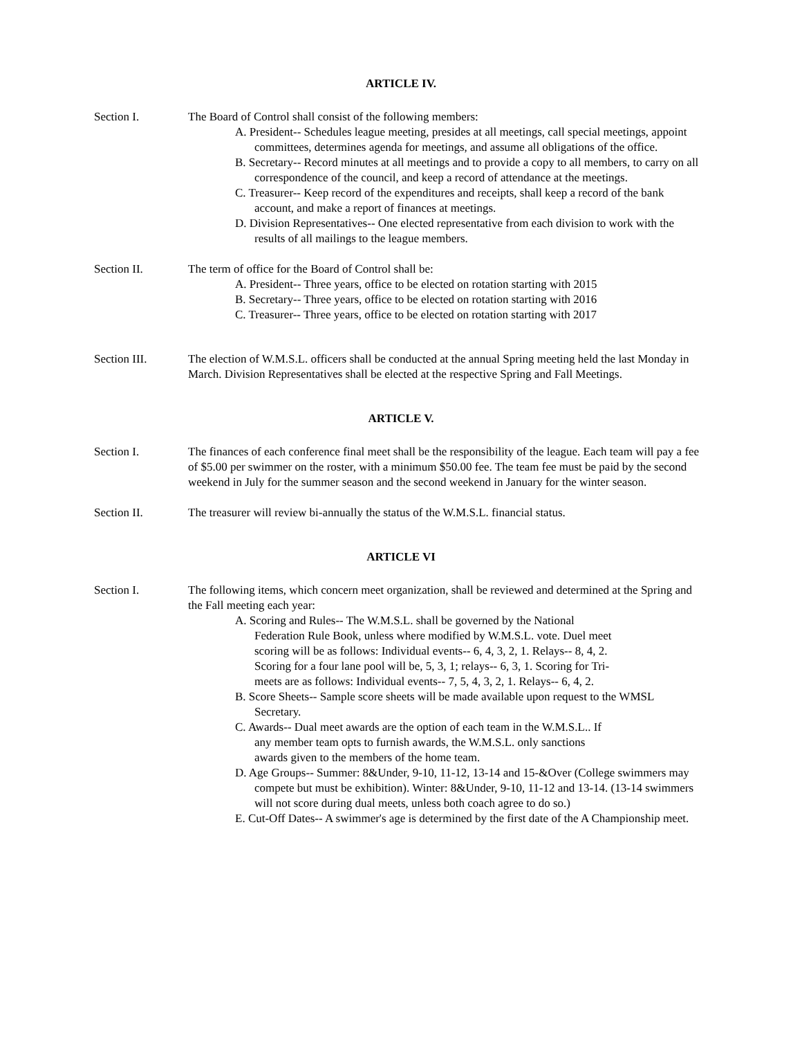ARTICLE IV.
Section I. The Board of Control shall consist of the following members:
A. President-- Schedules league meeting, presides at all meetings, call special meetings, appoint committees, determines agenda for meetings, and assume all obligations of the office.
B. Secretary-- Record minutes at all meetings and to provide a copy to all members, to carry on all correspondence of the council, and keep a record of attendance at the meetings.
C. Treasurer-- Keep record of the expenditures and receipts, shall keep a record of the bank account, and make a report of finances at meetings.
D. Division Representatives-- One elected representative from each division to work with the results of all mailings to the league members.
Section II. The term of office for the Board of Control shall be:
A. President-- Three years, office to be elected on rotation starting with 2015
B. Secretary-- Three years, office to be elected on rotation starting with 2016
C. Treasurer-- Three years, office to be elected on rotation starting with 2017
Section III. The election of W.M.S.L. officers shall be conducted at the annual Spring meeting held the last Monday in March. Division Representatives shall be elected at the respective Spring and Fall Meetings.
ARTICLE V.
Section I. The finances of each conference final meet shall be the responsibility of the league. Each team will pay a fee of $5.00 per swimmer on the roster, with a minimum $50.00 fee. The team fee must be paid by the second weekend in July for the summer season and the second weekend in January for the winter season.
Section II. The treasurer will review bi-annually the status of the W.M.S.L. financial status.
ARTICLE VI
Section I. The following items, which concern meet organization, shall be reviewed and determined at the Spring and the Fall meeting each year:
A. Scoring and Rules-- The W.M.S.L. shall be governed by the National Federation Rule Book, unless where modified by W.M.S.L. vote. Duel meet scoring will be as follows: Individual events-- 6, 4, 3, 2, 1. Relays-- 8, 4, 2. Scoring for a four lane pool will be, 5, 3, 1; relays-- 6, 3, 1. Scoring for Tri-meets are as follows: Individual events-- 7, 5, 4, 3, 2, 1. Relays-- 6, 4, 2.
B. Score Sheets-- Sample score sheets will be made available upon request to the WMSL Secretary.
C. Awards-- Dual meet awards are the option of each team in the W.M.S.L.. If any member team opts to furnish awards, the W.M.S.L. only sanctions awards given to the members of the home team.
D. Age Groups-- Summer: 8&Under, 9-10, 11-12, 13-14 and 15-&Over (College swimmers may compete but must be exhibition). Winter: 8&Under, 9-10, 11-12 and 13-14. (13-14 swimmers will not score during dual meets, unless both coach agree to do so.)
E. Cut-Off Dates-- A swimmer's age is determined by the first date of the A Championship meet.